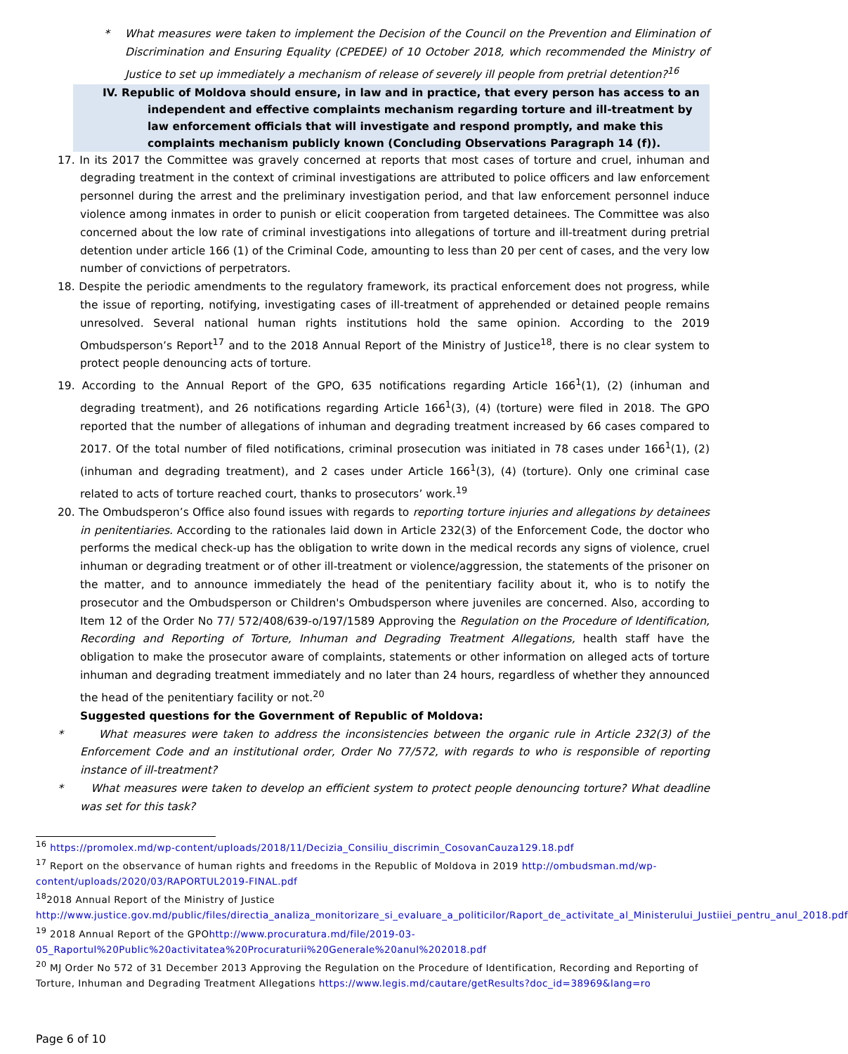* What measures were taken to implement the Decision of the Council on the Prevention and Elimination of Discrimination and Ensuring Equality (CPEDEE) of 10 October 2018, which recommended the Ministry of Justice to set up immediately a mechanism of release of severely ill people from pretrial detention?<sup>16</sup>
IV. Republic of Moldova should ensure, in law and in practice, that every person has access to an independent and effective complaints mechanism regarding torture and ill-treatment by law enforcement officials that will investigate and respond promptly, and make this complaints mechanism publicly known (Concluding Observations Paragraph 14 (f)).
17. In its 2017 the Committee was gravely concerned at reports that most cases of torture and cruel, inhuman and degrading treatment in the context of criminal investigations are attributed to police officers and law enforcement personnel during the arrest and the preliminary investigation period, and that law enforcement personnel induce violence among inmates in order to punish or elicit cooperation from targeted detainees. The Committee was also concerned about the low rate of criminal investigations into allegations of torture and ill-treatment during pretrial detention under article 166 (1) of the Criminal Code, amounting to less than 20 per cent of cases, and the very low number of convictions of perpetrators.
18. Despite the periodic amendments to the regulatory framework, its practical enforcement does not progress, while the issue of reporting, notifying, investigating cases of ill-treatment of apprehended or detained people remains unresolved. Several national human rights institutions hold the same opinion. According to the 2019 Ombudsperson’s Report<sup>17</sup> and to the 2018 Annual Report of the Ministry of Justice<sup>18</sup>, there is no clear system to protect people denouncing acts of torture.
19. According to the Annual Report of the GPO, 635 notifications regarding Article 166<sup>1</sup>(1), (2) (inhuman and degrading treatment), and 26 notifications regarding Article 166<sup>1</sup>(3), (4) (torture) were filed in 2018. The GPO reported that the number of allegations of inhuman and degrading treatment increased by 66 cases compared to 2017. Of the total number of filed notifications, criminal prosecution was initiated in 78 cases under 166<sup>1</sup>(1), (2) (inhuman and degrading treatment), and 2 cases under Article 166<sup>1</sup>(3), (4) (torture). Only one criminal case related to acts of torture reached court, thanks to prosecutors’ work.<sup>19</sup>
20. The Ombudsperon’s Office also found issues with regards to reporting torture injuries and allegations by detainees in penitentiaries. According to the rationales laid down in Article 232(3) of the Enforcement Code, the doctor who performs the medical check-up has the obligation to write down in the medical records any signs of violence, cruel inhuman or degrading treatment or of other ill-treatment or violence/aggression, the statements of the prisoner on the matter, and to announce immediately the head of the penitentiary facility about it, who is to notify the prosecutor and the Ombudsperson or Children's Ombudsperson where juveniles are concerned. Also, according to Item 12 of the Order No 77/ 572/408/639-o/197/1589 Approving the Regulation on the Procedure of Identification, Recording and Reporting of Torture, Inhuman and Degrading Treatment Allegations, health staff have the obligation to make the prosecutor aware of complaints, statements or other information on alleged acts of torture inhuman and degrading treatment immediately and no later than 24 hours, regardless of whether they announced the head of the penitentiary facility or not.<sup>20</sup>
Suggested questions for the Government of Republic of Moldova:
* What measures were taken to address the inconsistencies between the organic rule in Article 232(3) of the Enforcement Code and an institutional order, Order No 77/572, with regards to who is responsible of reporting instance of ill-treatment?
* What measures were taken to develop an efficient system to protect people denouncing torture? What deadline was set for this task?
<sup>16</sup> https://promolex.md/wp-content/uploads/2018/11/Decizia_Consiliu_discrimin_CosovanCauza129.18.pdf
<sup>17</sup> Report on the observance of human rights and freedoms in the Republic of Moldova in 2019 http://ombudsman.md/wp-content/uploads/2020/03/RAPORTUL2019-FINAL.pdf
<sup>18</sup> 2018 Annual Report of the Ministry of Justice http://www.justice.gov.md/public/files/directia_analiza_monitorizare_si_evaluare_a_politicilor/Raport_de_activitate_al_Ministerului_Justiiei_pentru_anul_2018.pdf
<sup>19</sup> 2018 Annual Report of the GPOhttp://www.procuratura.md/file/2019-03-05_Raportul%20Public%20activitatea%20Procuraturii%20Generale%20anul%202018.pdf
<sup>20</sup> MJ Order No 572 of 31 December 2013 Approving the Regulation on the Procedure of Identification, Recording and Reporting of Torture, Inhuman and Degrading Treatment Allegations https://www.legis.md/cautare/getResults?doc_id=38969&lang=ro
Page 6 of 10